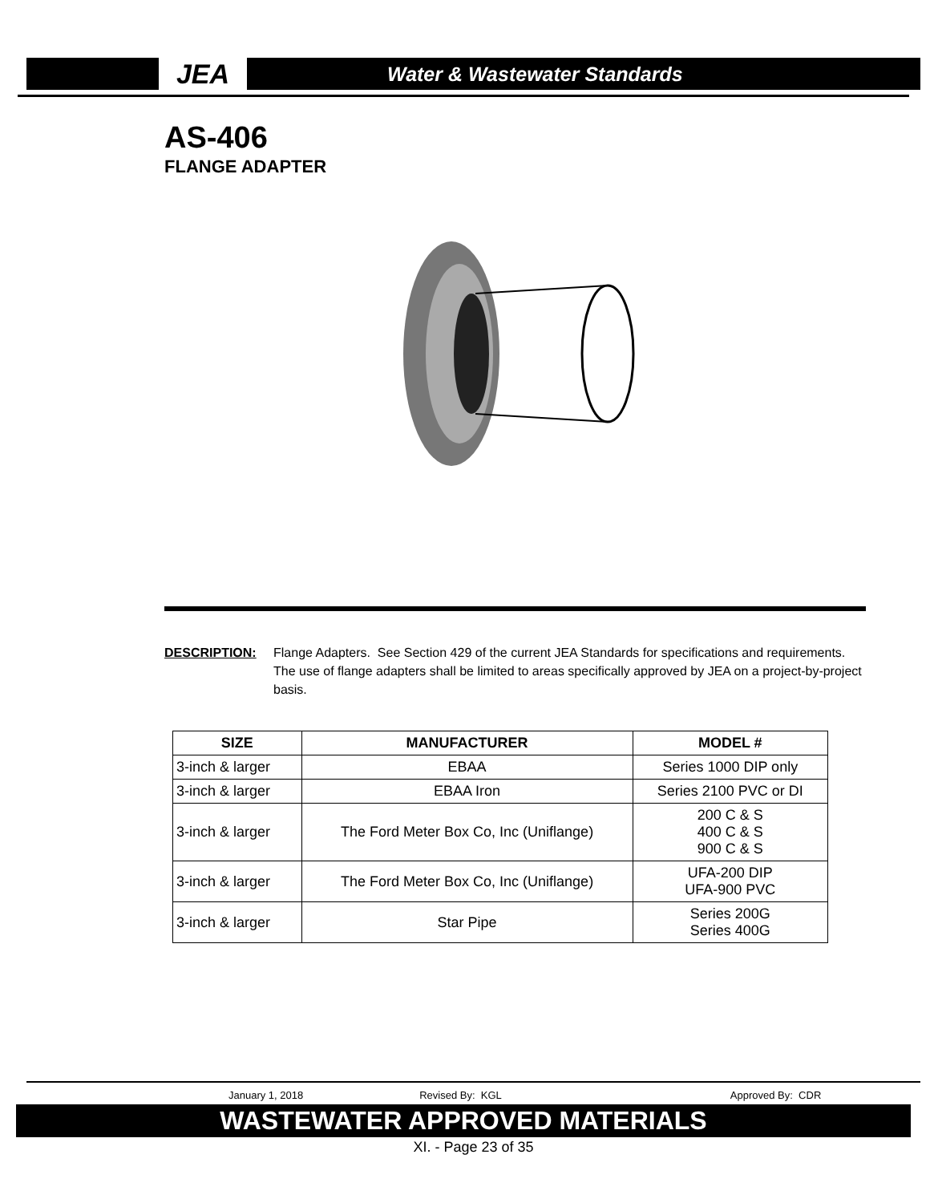JEA
Water & Wastewater Standards
AS-406
FLANGE ADAPTER
DESCRIPTION: Flange Adapters. See Section 429 of the current JEA Standards for specifications and requirements. The use of flange adapters shall be limited to areas specifically approved by JEA on a project-by-project basis.
| SIZE | MANUFACTURER | MODEL # |
| --- | --- | --- |
| 3-inch & larger | EBAA | Series 1000 DIP only |
| 3-inch & larger | EBAA Iron | Series 2100 PVC or DI |
| 3-inch & larger | The Ford Meter Box Co, Inc (Uniflange) | 200 C & S 400 C & S 900 C & S |
| 3-inch & larger | The Ford Meter Box Co, Inc (Uniflange) | UFA-200 DIP UFA-900 PVC |
| 3-inch & larger | Star Pipe | Series 200G Series 400G |
January 1, 2018 Revised By: KGL Approved By: CDR
WASTEWATER APPROVED MATERIALS
XI. - Page 23 of 35